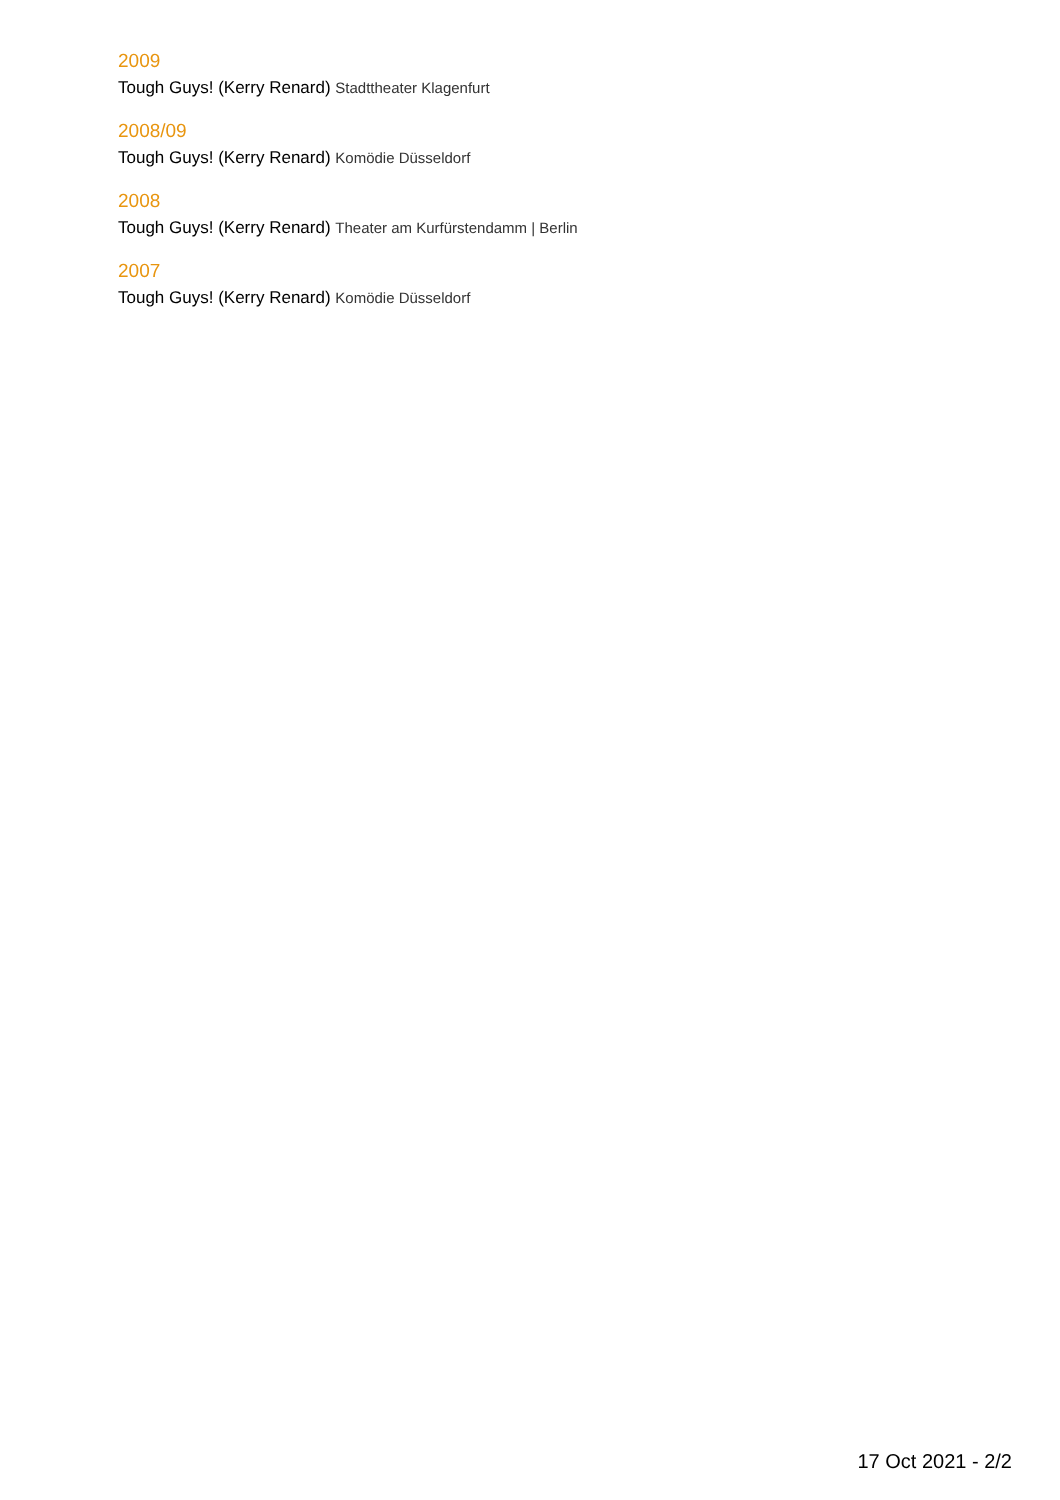2009
Tough Guys! (Kerry Renard) Stadttheater Klagenfurt
2008/09
Tough Guys! (Kerry Renard) Komödie Düsseldorf
2008
Tough Guys! (Kerry Renard) Theater am Kurfürstendamm | Berlin
2007
Tough Guys! (Kerry Renard) Komödie Düsseldorf
17 Oct 2021 - 2/2